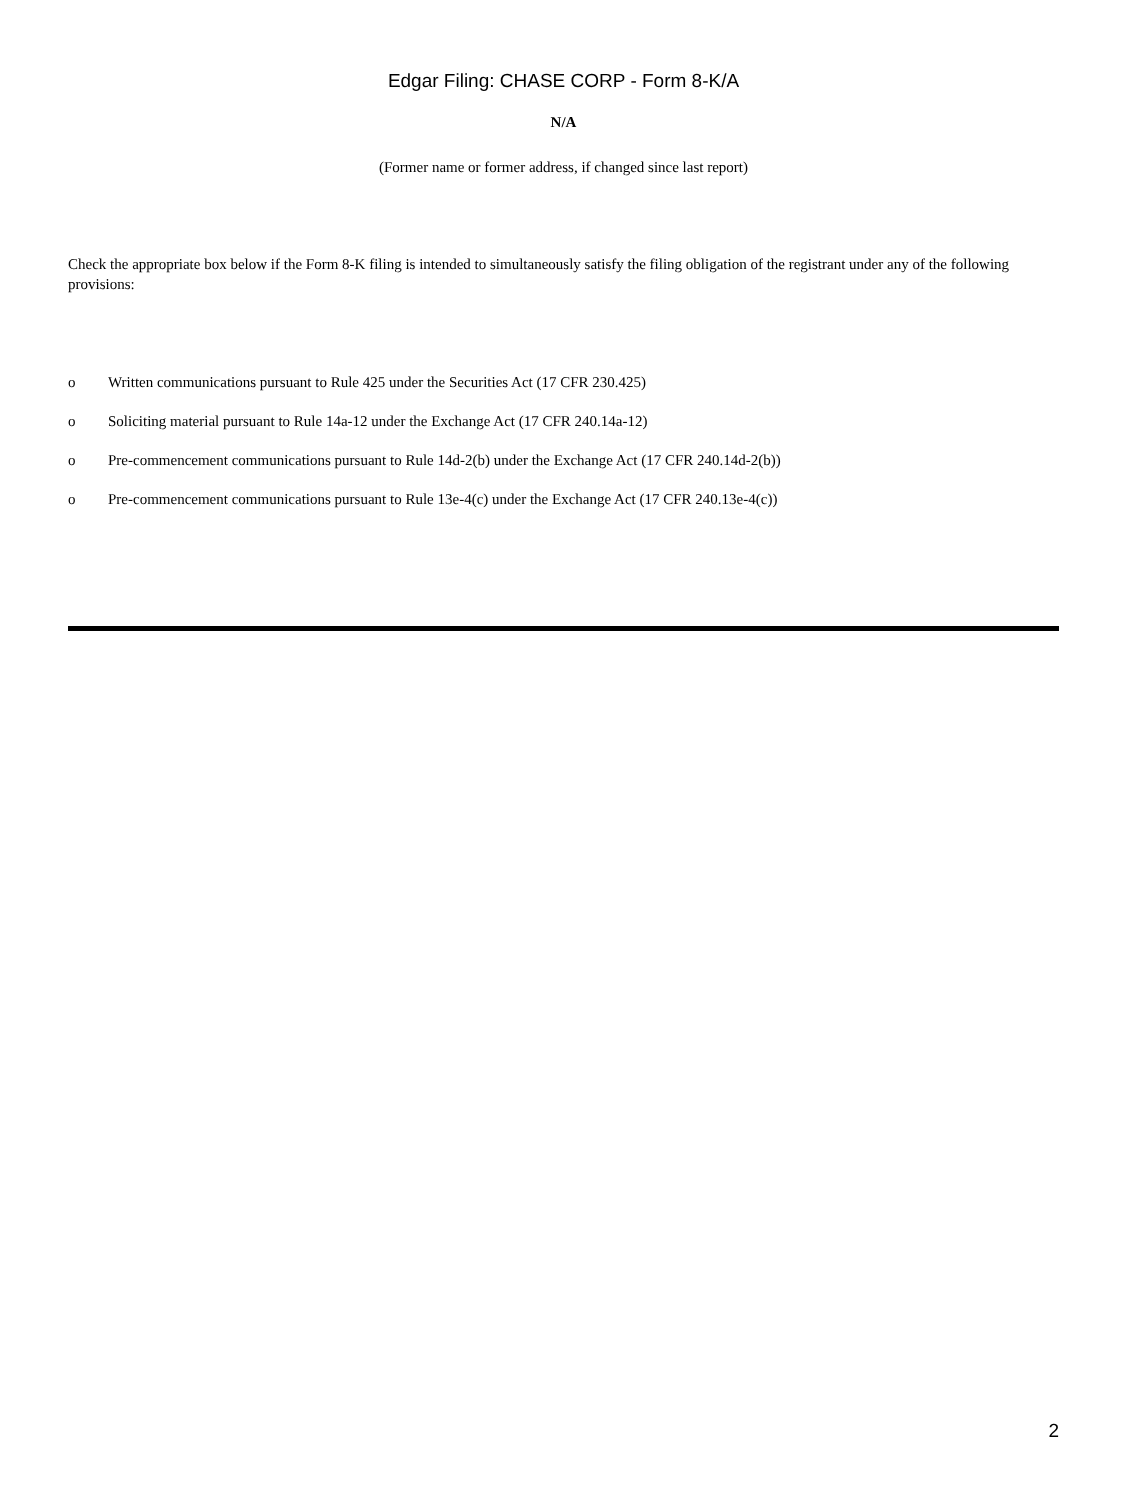Edgar Filing: CHASE CORP - Form 8-K/A
N/A
(Former name or former address, if changed since last report)
Check the appropriate box below if the Form 8-K filing is intended to simultaneously satisfy the filing obligation of the registrant under any of the following provisions:
o Written communications pursuant to Rule 425 under the Securities Act (17 CFR 230.425)
o Soliciting material pursuant to Rule 14a-12 under the Exchange Act (17 CFR 240.14a-12)
o Pre-commencement communications pursuant to Rule 14d-2(b) under the Exchange Act (17 CFR 240.14d-2(b))
o Pre-commencement communications pursuant to Rule 13e-4(c) under the Exchange Act (17 CFR 240.13e-4(c))
2